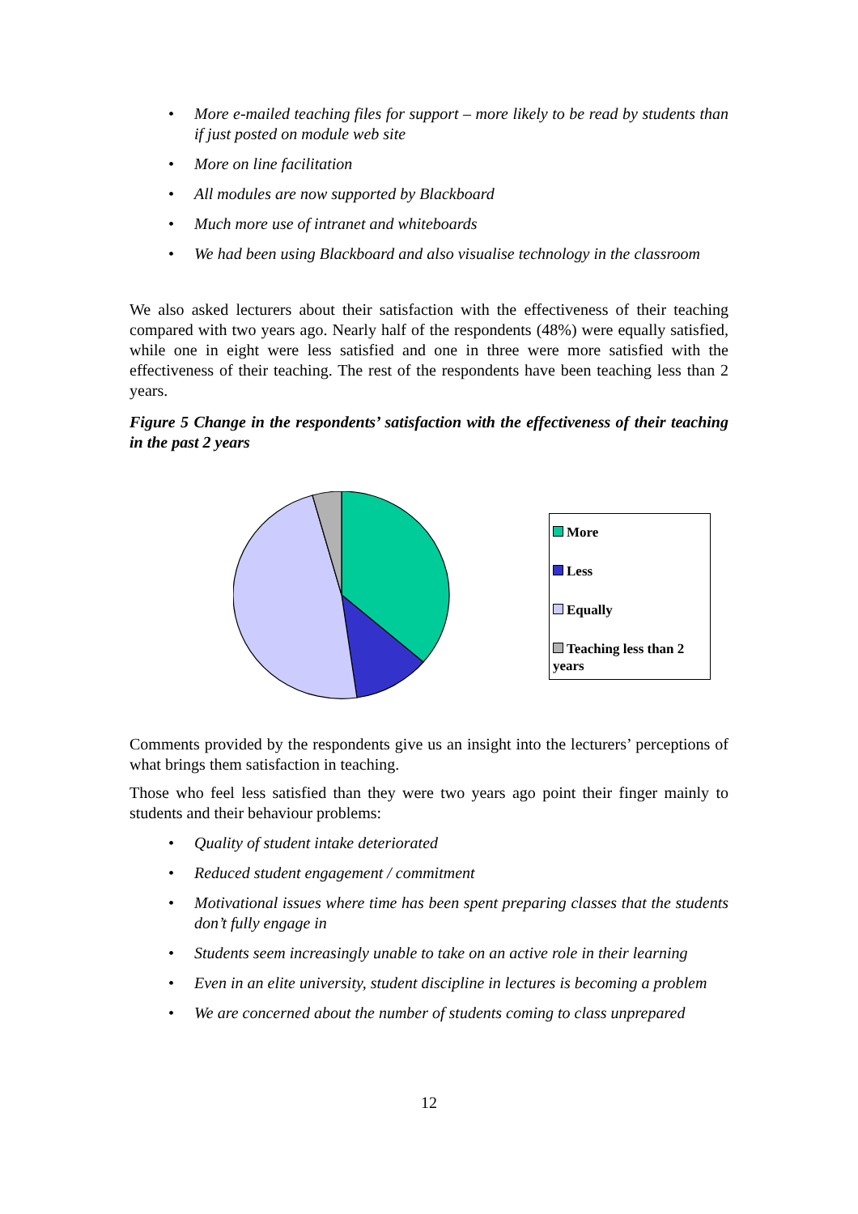• More e-mailed teaching files for support – more likely to be read by students than if just posted on module web site
• More on line facilitation
• All modules are now supported by Blackboard
• Much more use of intranet and whiteboards
• We had been using Blackboard and also visualise technology in the classroom
We also asked lecturers about their satisfaction with the effectiveness of their teaching compared with two years ago. Nearly half of the respondents (48%) were equally satisfied, while one in eight were less satisfied and one in three were more satisfied with the effectiveness of their teaching. The rest of the respondents have been teaching less than 2 years.
Figure 5 Change in the respondents’ satisfaction with the effectiveness of their teaching in the past 2 years
More
Less
Equally
Teaching less than 2 years
Comments provided by the respondents give us an insight into the lecturers’ perceptions of what brings them satisfaction in teaching.
Those who feel less satisfied than they were two years ago point their finger mainly to students and their behaviour problems:
• Quality of student intake deteriorated
• Reduced student engagement / commitment
• Motivational issues where time has been spent preparing classes that the students don’t fully engage in
• Students seem increasingly unable to take on an active role in their learning
• Even in an elite university, student discipline in lectures is becoming a problem
• We are concerned about the number of students coming to class unprepared
12